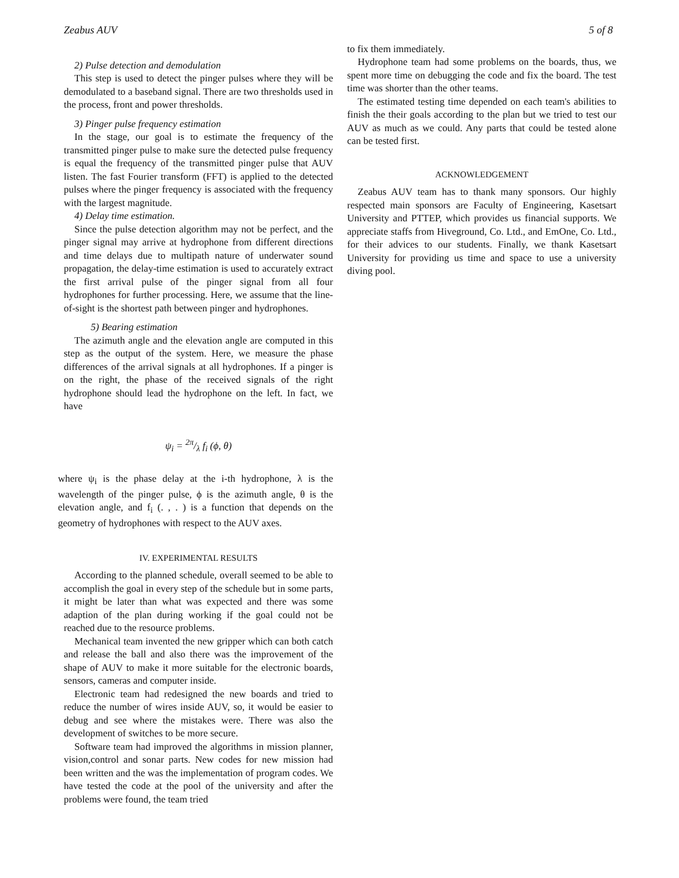Zeabus AUV 5 of 8
2) Pulse detection and demodulation
This step is used to detect the pinger pulses where they will be demodulated to a baseband signal. There are two thresholds used in the process, front and power thresholds.
3) Pinger pulse frequency estimation
In the stage, our goal is to estimate the frequency of the transmitted pinger pulse to make sure the detected pulse frequency is equal the frequency of the transmitted pinger pulse that AUV listen. The fast Fourier transform (FFT) is applied to the detected pulses where the pinger frequency is associated with the frequency with the largest magnitude.
4) Delay time estimation.
Since the pulse detection algorithm may not be perfect, and the pinger signal may arrive at hydrophone from different directions and time delays due to multipath nature of underwater sound propagation, the delay-time estimation is used to accurately extract the first arrival pulse of the pinger signal from all four hydrophones for further processing. Here, we assume that the line-of-sight is the shortest path between pinger and hydrophones.
5) Bearing estimation
The azimuth angle and the elevation angle are computed in this step as the output of the system. Here, we measure the phase differences of the arrival signals at all hydrophones. If a pinger is on the right, the phase of the received signals of the right hydrophone should lead the hydrophone on the left. In fact, we have
ψ<sub>i</sub> = 2π/λ f<sub>i</sub> (ϕ, θ)
where ψ<sub>i</sub> is the phase delay at the i-th hydrophone, λ is the wavelength of the pinger pulse, ϕ is the azimuth angle, θ is the elevation angle, and f<sub>i</sub> (. , . ) is a function that depends on the geometry of hydrophones with respect to the AUV axes.
IV. EXPERIMENTAL RESULTS
According to the planned schedule, overall seemed to be able to accomplish the goal in every step of the schedule but in some parts, it might be later than what was expected and there was some adaption of the plan during working if the goal could not be reached due to the resource problems.
Mechanical team invented the new gripper which can both catch and release the ball and also there was the improvement of the shape of AUV to make it more suitable for the electronic boards, sensors, cameras and computer inside.
Electronic team had redesigned the new boards and tried to reduce the number of wires inside AUV, so, it would be easier to debug and see where the mistakes were. There was also the development of switches to be more secure.
Software team had improved the algorithms in mission planner, vision,control and sonar parts. New codes for new mission had been written and the was the implementation of program codes. We have tested the code at the pool of the university and after the problems were found, the team tried
to fix them immediately.
Hydrophone team had some problems on the boards, thus, we spent more time on debugging the code and fix the board. The test time was shorter than the other teams.
The estimated testing time depended on each team's abilities to finish the their goals according to the plan but we tried to test our AUV as much as we could. Any parts that could be tested alone can be tested first.
ACKNOWLEDGEMENT
Zeabus AUV team has to thank many sponsors. Our highly respected main sponsors are Faculty of Engineering, Kasetsart University and PTTEP, which provides us financial supports. We appreciate staffs from Hiveground, Co. Ltd., and EmOne, Co. Ltd., for their advices to our students. Finally, we thank Kasetsart University for providing us time and space to use a university diving pool.